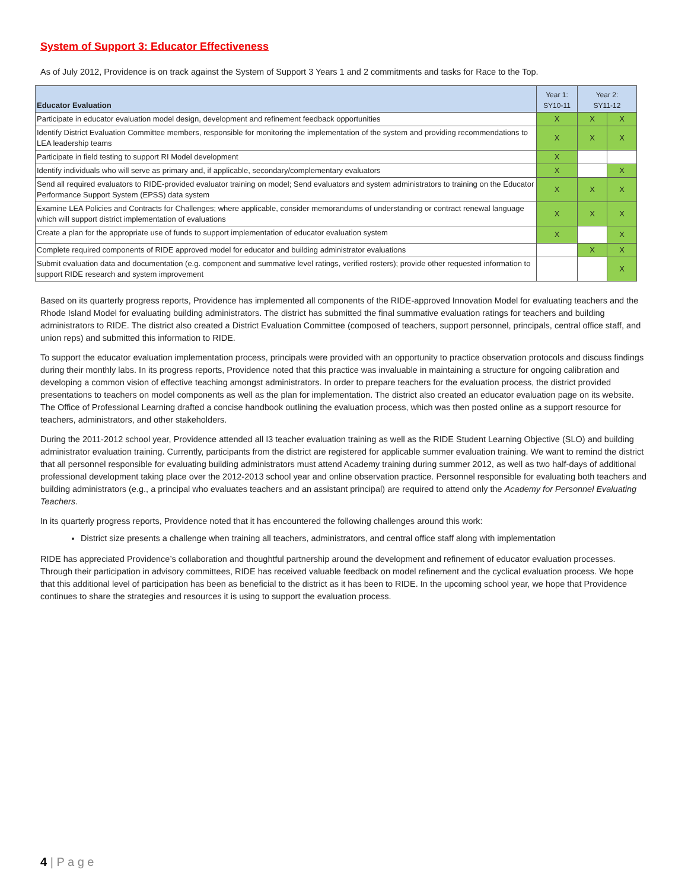System of Support 3: Educator Effectiveness
As of July 2012, Providence is on track against the System of Support 3 Years 1 and 2 commitments and tasks for Race to the Top.
| Educator Evaluation | Year 1: SY10-11 | Year 2: SY11-12 | |
| --- | --- | --- | --- |
| Participate in educator evaluation model design, development and refinement feedback opportunities | X | X | X |
| Identify District Evaluation Committee members, responsible for monitoring the implementation of the system and providing recommendations to LEA leadership teams | X | X | X |
| Participate in field testing to support RI Model development | X | | |
| Identify individuals who will serve as primary and, if applicable, secondary/complementary evaluators | X | | X |
| Send all required evaluators to RIDE-provided evaluator training on model; Send evaluators and system administrators to training on the Educator Performance Support System (EPSS) data system | X | X | X |
| Examine LEA Policies and Contracts for Challenges; where applicable, consider memorandums of understanding or contract renewal language which will support district implementation of evaluations | X | X | X |
| Create a plan for the appropriate use of funds to support implementation of educator evaluation system | X | | X |
| Complete required components of RIDE approved model for educator and building administrator evaluations | | X | X |
| Submit evaluation data and documentation (e.g. component and summative level ratings, verified rosters); provide other requested information to support RIDE research and system improvement | | | X |
Based on its quarterly progress reports, Providence has implemented all components of the RIDE-approved Innovation Model for evaluating teachers and the Rhode Island Model for evaluating building administrators. The district has submitted the final summative evaluation ratings for teachers and building administrators to RIDE. The district also created a District Evaluation Committee (composed of teachers, support personnel, principals, central office staff, and union reps) and submitted this information to RIDE.
To support the educator evaluation implementation process, principals were provided with an opportunity to practice observation protocols and discuss findings during their monthly labs. In its progress reports, Providence noted that this practice was invaluable in maintaining a structure for ongoing calibration and developing a common vision of effective teaching amongst administrators. In order to prepare teachers for the evaluation process, the district provided presentations to teachers on model components as well as the plan for implementation. The district also created an educator evaluation page on its website. The Office of Professional Learning drafted a concise handbook outlining the evaluation process, which was then posted online as a support resource for teachers, administrators, and other stakeholders.
During the 2011-2012 school year, Providence attended all I3 teacher evaluation training as well as the RIDE Student Learning Objective (SLO) and building administrator evaluation training. Currently, participants from the district are registered for applicable summer evaluation training. We want to remind the district that all personnel responsible for evaluating building administrators must attend Academy training during summer 2012, as well as two half-days of additional professional development taking place over the 2012-2013 school year and online observation practice. Personnel responsible for evaluating both teachers and building administrators (e.g., a principal who evaluates teachers and an assistant principal) are required to attend only the Academy for Personnel Evaluating Teachers.
In its quarterly progress reports, Providence noted that it has encountered the following challenges around this work:
District size presents a challenge when training all teachers, administrators, and central office staff along with implementation
RIDE has appreciated Providence’s collaboration and thoughtful partnership around the development and refinement of educator evaluation processes. Through their participation in advisory committees, RIDE has received valuable feedback on model refinement and the cyclical evaluation process. We hope that this additional level of participation has been as beneficial to the district as it has been to RIDE. In the upcoming school year, we hope that Providence continues to share the strategies and resources it is using to support the evaluation process.
4 | P a g e